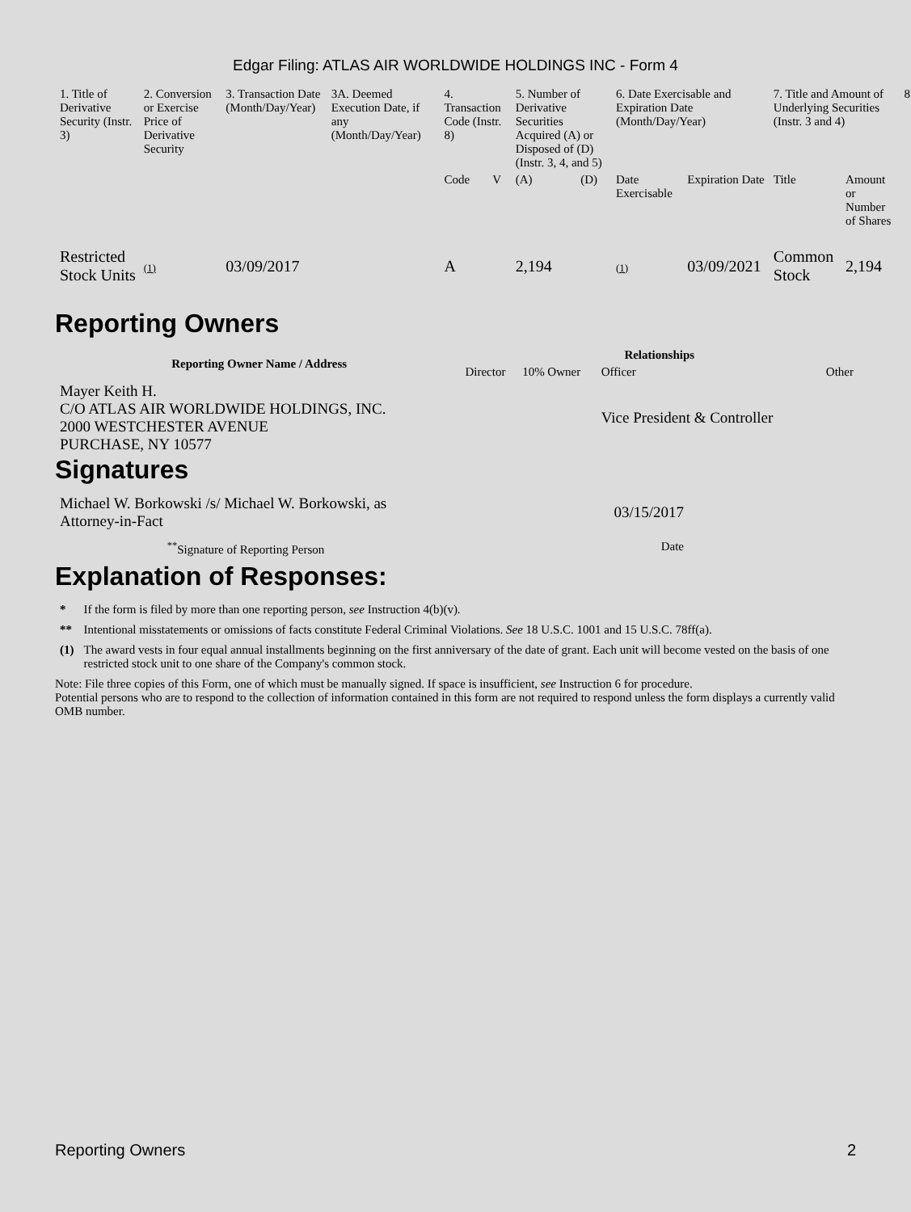Edgar Filing: ATLAS AIR WORLDWIDE HOLDINGS INC - Form 4
| 1. Title of Derivative Security (Instr. 3) | 2. Conversion or Exercise Price of Derivative Security | 3. Transaction Date (Month/Day/Year) | 3A. Deemed Execution Date, if any (Month/Day/Year) | 4. Transaction Code (Instr. 8) | | 5. Number of Derivative Securities Acquired (A) or Disposed of (D) (Instr. 3, 4, and 5) | | 6. Date Exercisable and Expiration Date (Month/Day/Year) | | 7. Title and Amount of Underlying Securities (Instr. 3 and 4) | | 8 |
| --- | --- | --- | --- | --- | --- | --- | --- | --- | --- | --- | --- | --- |
| | | | | Code | V | (A) | (D) | Date Exercisable | Expiration Date | Title | Amount or Number of Shares | |
| Restricted Stock Units | (1) | 03/09/2017 | | A | | 2,194 | | (1) | 03/09/2021 | Common Stock | 2,194 | |
Reporting Owners
| Reporting Owner Name / Address | Relationships | | | |
| --- | --- | --- | --- | --- |
| | Director | 10% Owner | Officer | Other |
| Mayer Keith H. C/O ATLAS AIR WORLDWIDE HOLDINGS, INC. 2000 WESTCHESTER AVENUE PURCHASE, NY 10577 | | | Vice President & Controller | |
Signatures
| Michael W. Borkowski /s/ Michael W. Borkowski, as Attorney-in-Fact | 03/15/2017 |
| <sup>**</sup> Signature of Reporting Person | Date |
Explanation of Responses:
| * | If the form is filed by more than one reporting person, see Instruction 4(b)(v). |
| ** | Intentional misstatements or omissions of facts constitute Federal Criminal Violations. See 18 U.S.C. 1001 and 15 U.S.C. 78ff(a). |
| (1) | The award vests in four equal annual installments beginning on the first anniversary of the date of grant. Each unit will become vested on the basis of one restricted stock unit to one share of the Company's common stock. |
Note: File three copies of this Form, one of which must be manually signed. If space is insufficient, see Instruction 6 for procedure.
Potential persons who are to respond to the collection of information contained in this form are not required to respond unless the form displays a currently valid OMB number.
Reporting Owners 2